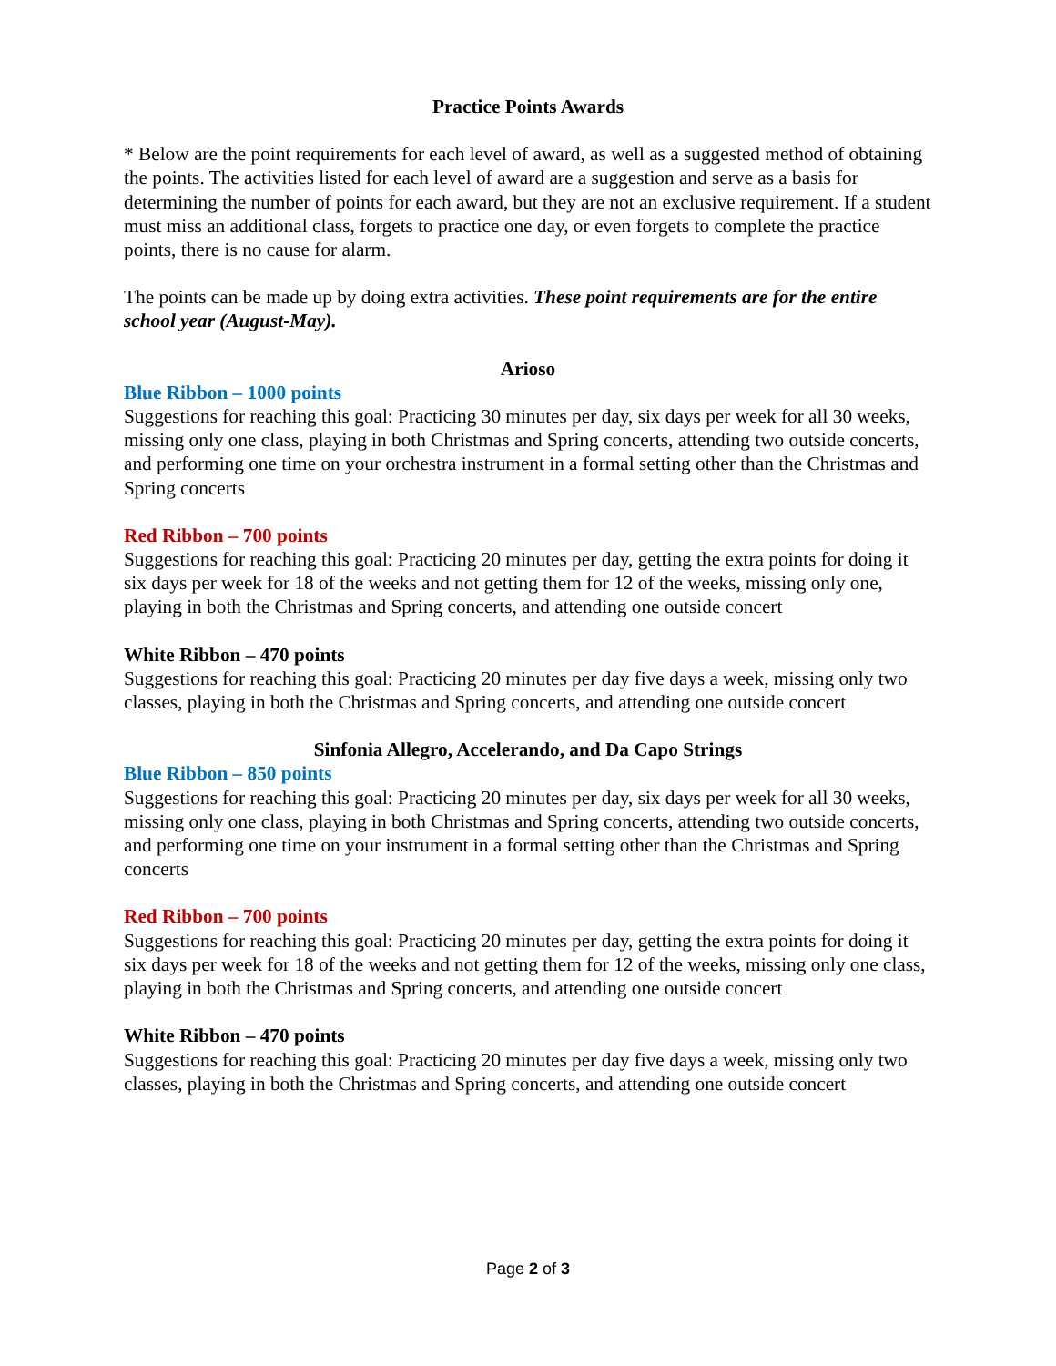Practice Points Awards
* Below are the point requirements for each level of award, as well as a suggested method of obtaining the points. The activities listed for each level of award are a suggestion and serve as a basis for determining the number of points for each award, but they are not an exclusive requirement. If a student must miss an additional class, forgets to practice one day, or even forgets to complete the practice points, there is no cause for alarm.
The points can be made up by doing extra activities. These point requirements are for the entire school year (August-May).
Arioso
Blue Ribbon – 1000 points
Suggestions for reaching this goal: Practicing 30 minutes per day, six days per week for all 30 weeks, missing only one class, playing in both Christmas and Spring concerts, attending two outside concerts, and performing one time on your orchestra instrument in a formal setting other than the Christmas and Spring concerts
Red Ribbon – 700 points
Suggestions for reaching this goal: Practicing 20 minutes per day, getting the extra points for doing it six days per week for 18 of the weeks and not getting them for 12 of the weeks, missing only one, playing in both the Christmas and Spring concerts, and attending one outside concert
White Ribbon – 470 points
Suggestions for reaching this goal: Practicing 20 minutes per day five days a week, missing only two classes, playing in both the Christmas and Spring concerts, and attending one outside concert
Sinfonia Allegro, Accelerando, and Da Capo Strings
Blue Ribbon – 850 points
Suggestions for reaching this goal: Practicing 20 minutes per day, six days per week for all 30 weeks, missing only one class, playing in both Christmas and Spring concerts, attending two outside concerts, and performing one time on your instrument in a formal setting other than the Christmas and Spring concerts
Red Ribbon – 700 points
Suggestions for reaching this goal: Practicing 20 minutes per day, getting the extra points for doing it six days per week for 18 of the weeks and not getting them for 12 of the weeks, missing only one class, playing in both the Christmas and Spring concerts, and attending one outside concert
White Ribbon – 470 points
Suggestions for reaching this goal: Practicing 20 minutes per day five days a week, missing only two classes, playing in both the Christmas and Spring concerts, and attending one outside concert
Page 2 of 3